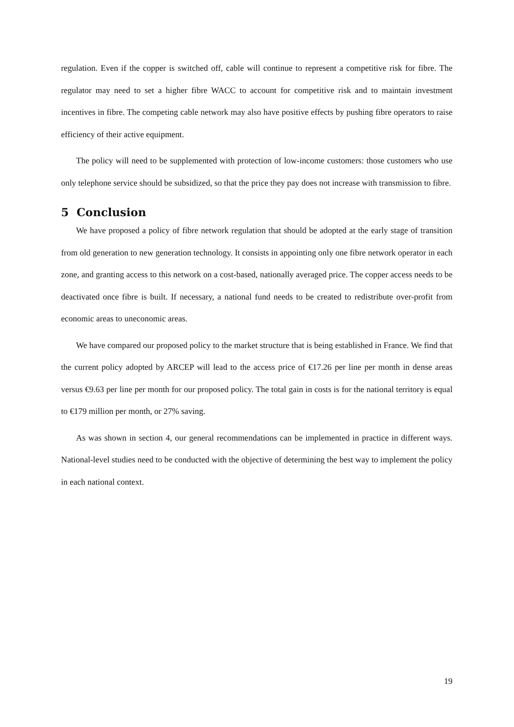regulation. Even if the copper is switched off, cable will continue to represent a competitive risk for fibre. The regulator may need to set a higher fibre WACC to account for competitive risk and to maintain investment incentives in fibre. The competing cable network may also have positive effects by pushing fibre operators to raise efficiency of their active equipment.
The policy will need to be supplemented with protection of low-income customers: those customers who use only telephone service should be subsidized, so that the price they pay does not increase with transmission to fibre.
5 Conclusion
We have proposed a policy of fibre network regulation that should be adopted at the early stage of transition from old generation to new generation technology. It consists in appointing only one fibre network operator in each zone, and granting access to this network on a cost-based, nationally averaged price. The copper access needs to be deactivated once fibre is built. If necessary, a national fund needs to be created to redistribute over-profit from economic areas to uneconomic areas.
We have compared our proposed policy to the market structure that is being established in France. We find that the current policy adopted by ARCEP will lead to the access price of €17.26 per line per month in dense areas versus €9.63 per line per month for our proposed policy. The total gain in costs is for the national territory is equal to €179 million per month, or 27% saving.
As was shown in section 4, our general recommendations can be implemented in practice in different ways. National-level studies need to be conducted with the objective of determining the best way to implement the policy in each national context.
19